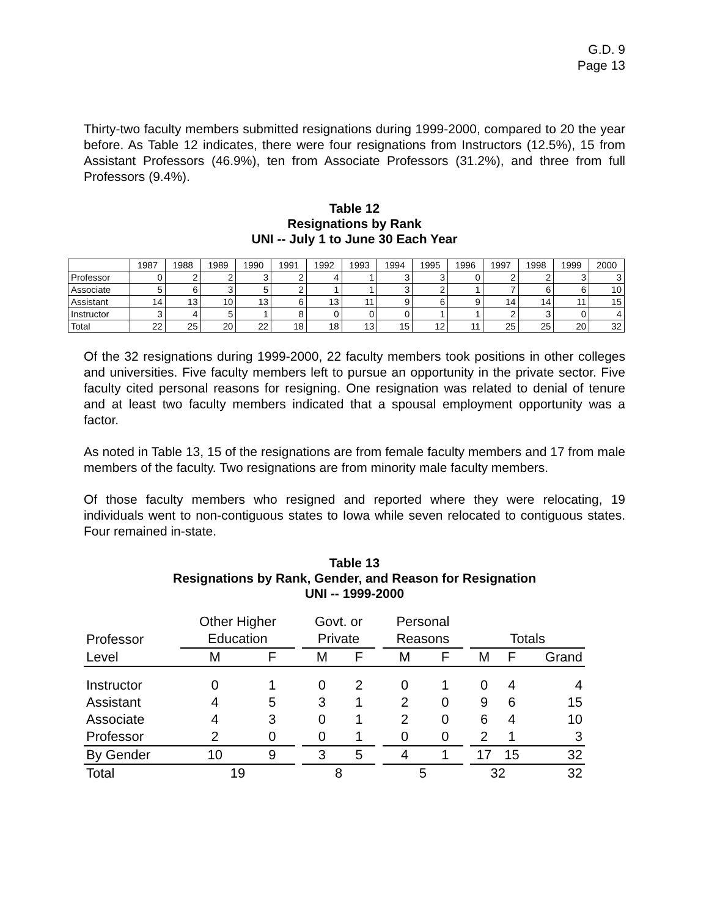G.D. 9
Page 13
Thirty-two faculty members submitted resignations during 1999-2000, compared to 20 the year before. As Table 12 indicates, there were four resignations from Instructors (12.5%), 15 from Assistant Professors (46.9%), ten from Associate Professors (31.2%), and three from full Professors (9.4%).
Table 12
Resignations by Rank
UNI -- July 1 to June 30 Each Year
| | 1987 | 1988 | 1989 | 1990 | 1991 | 1992 | 1993 | 1994 | 1995 | 1996 | 1997 | 1998 | 1999 | 2000 |
| Professor | 0 | 2 | 2 | 3 | 2 | 4 | 1 | 3 | 3 | 0 | 2 | 2 | 3 | 3 |
| Associate | 5 | 6 | 3 | 5 | 2 | 1 | 1 | 3 | 2 | 1 | 7 | 6 | 6 | 10 |
| Assistant | 14 | 13 | 10 | 13 | 6 | 13 | 11 | 9 | 6 | 9 | 14 | 14 | 11 | 15 |
| Instructor | 3 | 4 | 5 | 1 | 8 | 0 | 0 | 0 | 1 | 1 | 2 | 3 | 0 | 4 |
| Total | 22 | 25 | 20 | 22 | 18 | 18 | 13 | 15 | 12 | 11 | 25 | 25 | 20 | 32 |
Of the 32 resignations during 1999-2000, 22 faculty members took positions in other colleges and universities. Five faculty members left to pursue an opportunity in the private sector. Five faculty cited personal reasons for resigning. One resignation was related to denial of tenure and at least two faculty members indicated that a spousal employment opportunity was a factor.
As noted in Table 13, 15 of the resignations are from female faculty members and 17 from male members of the faculty. Two resignations are from minority male faculty members.
Of those faculty members who resigned and reported where they were relocating, 19 individuals went to non-contiguous states to Iowa while seven relocated to contiguous states. Four remained in-state.
Table 13
Resignations by Rank, Gender, and Reason for Resignation
UNI -- 1999-2000
| | Other Higher | | | Govt. or | | | Personal | | | | | |
| Professor | Education | | | Private | | | Reasons | | | Totals | | |
| Level | M | F | | M | F | | M | F | | M | F | Grand |
| Instructor | 0 | 1 | | 0 | 2 | | 0 | 1 | | 0 | 4 | 4 |
| Assistant | 4 | 5 | | 3 | 1 | | 2 | 0 | | 9 | 6 | 15 |
| Associate | 4 | 3 | | 0 | 1 | | 2 | 0 | | 6 | 4 | 10 |
| Professor | 2 | 0 | | 0 | 1 | | 0 | 0 | | 2 | 1 | 3 |
| By Gender | 10 | 9 | | 3 | 5 | | 4 | 1 | | 17 | 15 | 32 |
| Total | 19 | | | 8 | | | 5 | | | 32 | | 32 |